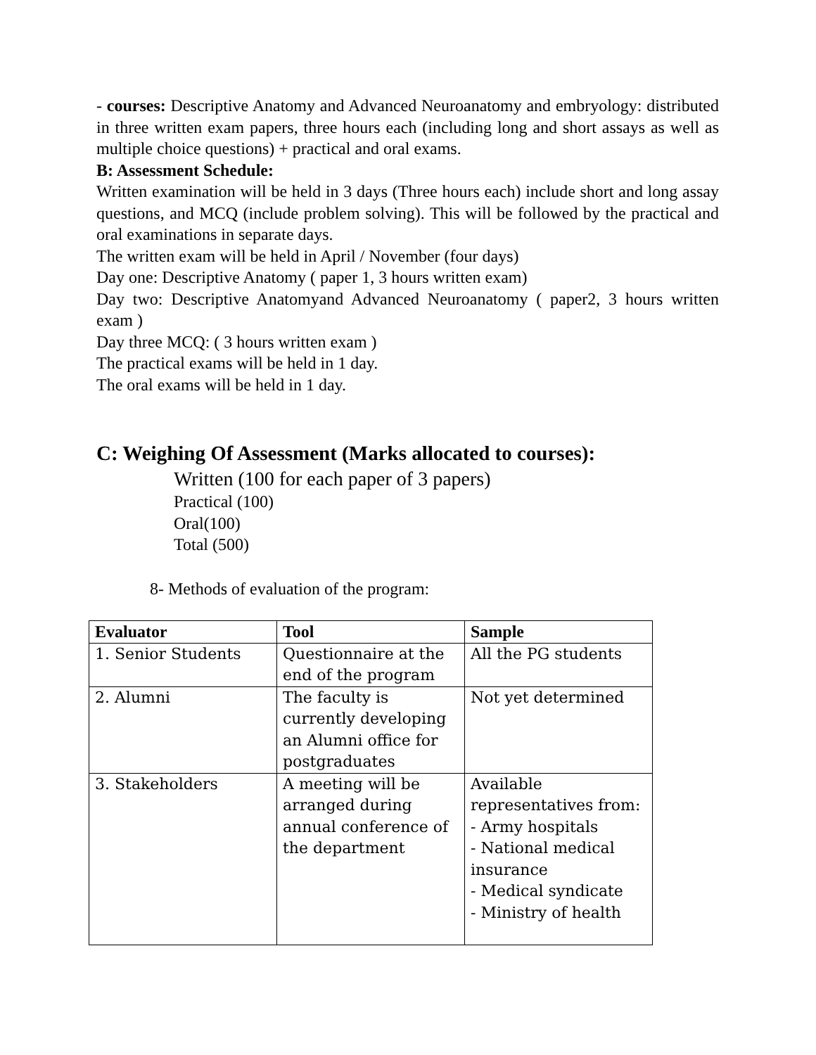- courses: Descriptive Anatomy and Advanced Neuroanatomy and embryology: distributed in three written exam papers, three hours each (including long and short assays as well as multiple choice questions) + practical and oral exams.
B: Assessment Schedule:
Written examination will be held in 3 days (Three hours each) include short and long assay questions, and MCQ (include problem solving). This will be followed by the practical and oral examinations in separate days.
The written exam will be held in April / November (four days)
Day one: Descriptive Anatomy ( paper 1, 3 hours written exam)
Day two: Descriptive Anatomyand Advanced Neuroanatomy ( paper2, 3 hours written exam )
Day three MCQ: ( 3 hours written exam )
The practical exams will be held in 1 day.
The oral exams will be held in 1 day.
C: Weighing Of Assessment (Marks allocated to courses):
Written (100 for each paper of 3 papers)
Practical (100)
Oral(100)
Total (500)
8- Methods of evaluation of the program:
| Evaluator | Tool | Sample |
| --- | --- | --- |
| 1. Senior Students | Questionnaire at the end of the program | All the PG students |
| 2. Alumni | The faculty is currently developing an Alumni office for postgraduates | Not yet determined |
| 3. Stakeholders | A meeting will be arranged during annual conference of the department | Available representatives from: - Army hospitals - National medical insurance - Medical syndicate - Ministry of health |